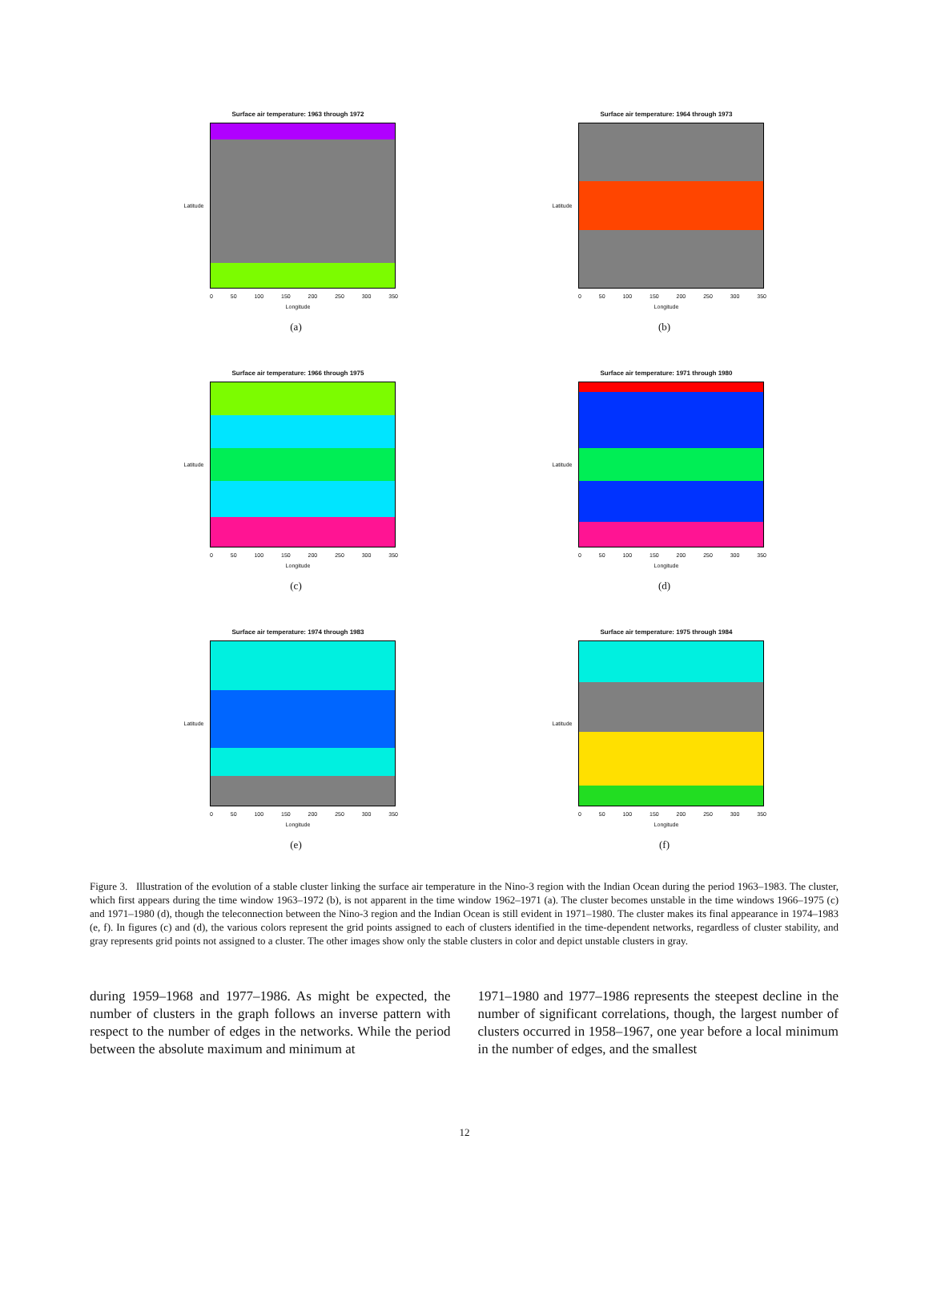Surface air temperature: 1963 through 1972
Latitude
0 50 100 150 200 250 300 350
Longitude
(a)
Surface air temperature: 1964 through 1973
Latitude
0 50 100 150 200 250 300 350
Longitude
(b)
Surface air temperature: 1966 through 1975
Latitude
0 50 100 150 200 250 300 350
Longitude
(c)
Surface air temperature: 1971 through 1980
Latitude
0 50 100 150 200 250 300 350
Longitude
(d)
Surface air temperature: 1974 through 1983
Latitude
0 50 100 150 200 250 300 350
Longitude
(e)
Surface air temperature: 1975 through 1984
Latitude
0 50 100 150 200 250 300 350
Longitude
(f)
Figure 3. Illustration of the evolution of a stable cluster linking the surface air temperature in the Nino-3 region with the Indian Ocean during the period 1963–1983. The cluster, which first appears during the time window 1963–1972 (b), is not apparent in the time window 1962–1971 (a). The cluster becomes unstable in the time windows 1966–1975 (c) and 1971–1980 (d), though the teleconnection between the Nino-3 region and the Indian Ocean is still evident in 1971–1980. The cluster makes its final appearance in 1974–1983 (e, f). In figures (c) and (d), the various colors represent the grid points assigned to each of clusters identified in the time-dependent networks, regardless of cluster stability, and gray represents grid points not assigned to a cluster. The other images show only the stable clusters in color and depict unstable clusters in gray.
during 1959–1968 and 1977–1986. As might be expected, the number of clusters in the graph follows an inverse pattern with respect to the number of edges in the networks. While the period between the absolute maximum and minimum at
1971–1980 and 1977–1986 represents the steepest decline in the number of significant correlations, though, the largest number of clusters occurred in 1958–1967, one year before a local minimum in the number of edges, and the smallest
12